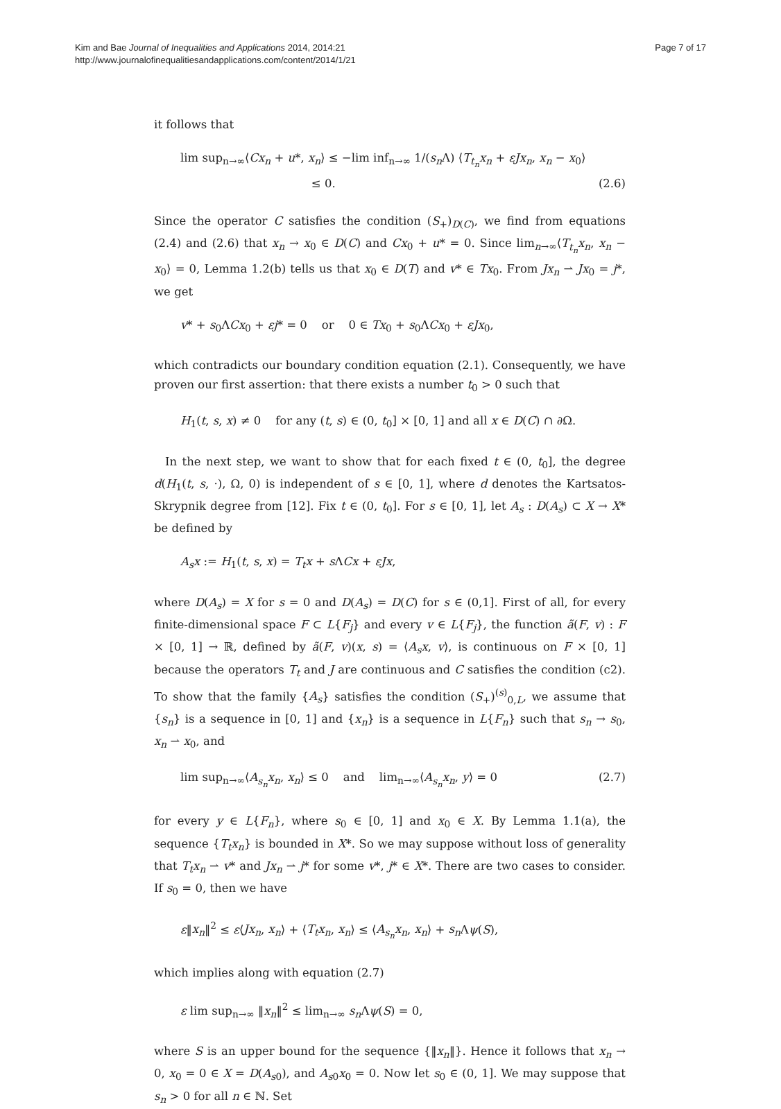Kim and Bae Journal of Inequalities and Applications 2014, 2014:21
http://www.journalofinequalitiesandapplications.com/content/2014/1/21
Page 7 of 17
it follows that
lim sup<sub>n→∞</sub>⟨Cx<sub>n</sub> + u*, x<sub>n</sub>⟩ ≤ −lim inf<sub>n→∞</sub> 1/(s<sub>n</sub> Λ) ⟨T<sub>t<sub>n</sub></sub>x<sub>n</sub> + εJx<sub>n</sub>, x<sub>n</sub> − x<sub>0</sub>⟩
≤ 0.
(2.6)
Since the operator C satisfies the condition (S<sub>+</sub>)<sub>D(C)</sub>, we find from equations (2.4) and (2.6) that x<sub>n</sub> → x<sub>0</sub> ∈ D(C) and Cx<sub>0</sub> + u* = 0. Since lim<sub>n→∞</sub>⟨T<sub>t<sub>n</sub></sub>x<sub>n</sub>, x<sub>n</sub> − x<sub>0</sub>⟩ = 0, Lemma 1.2(b) tells us that x<sub>0</sub> ∈ D(T) and v* ∈ Tx<sub>0</sub>. From Jx<sub>n</sub> ⇀ Jx<sub>0</sub> = j*, we get
v* + s<sub>0</sub>ΛCx<sub>0</sub> + εj* = 0 or 0 ∈ Tx<sub>0</sub> + s<sub>0</sub>ΛCx<sub>0</sub> + εJx<sub>0</sub>,
which contradicts our boundary condition equation (2.1). Consequently, we have proven our first assertion: that there exists a number t<sub>0</sub> > 0 such that
H<sub>1</sub>(t, s, x) ≠ 0 for any (t, s) ∈ (0, t<sub>0</sub>] × [0, 1] and all x ∈ D(C) ∩ ∂Ω.
In the next step, we want to show that for each fixed t ∈ (0, t<sub>0</sub>], the degree d(H<sub>1</sub>(t, s, ·), Ω, 0) is independent of s ∈ [0, 1], where d denotes the Kartsatos-Skrypnik degree from [12]. Fix t ∈ (0, t<sub>0</sub>]. For s ∈ [0, 1], let A<sub>s</sub> : D(A<sub>s</sub>) ⊂ X → X* be defined by
A<sub>s</sub>x := H<sub>1</sub>(t, s, x) = T<sub>t</sub>x + s ΛCx + εJx,
where D(A<sub>s</sub>) = X for s = 0 and D(A<sub>s</sub>) = D(C) for s ∈ (0,1]. First of all, for every finite-dimensional space F ⊂ L{F<sub>j</sub>} and every v ∈ L{F<sub>j</sub>}, the function ã(F, v) : F × [0, 1] → ℝ, defined by ã(F, v)(x, s) = ⟨A<sub>s</sub>x, v⟩, is continuous on F × [0, 1] because the operators T<sub>t</sub> and J are continuous and C satisfies the condition (c2). To show that the family {A<sub>s</sub>} satisfies the condition (S<sub>+</sub>)<sup>(s)</sup><sub>0,L</sub>, we assume that {s<sub>n</sub>} is a sequence in [0, 1] and {x<sub>n</sub>} is a sequence in L{F<sub>n</sub>} such that s<sub>n</sub> → s<sub>0</sub>, x<sub>n</sub> ⇀ x<sub>0</sub>, and
lim sup<sub>n→∞</sub>⟨A<sub>s<sub>n</sub></sub>x<sub>n</sub>, x<sub>n</sub>⟩ ≤ 0 and lim<sub>n→∞</sub>⟨A<sub>s<sub>n</sub></sub>x<sub>n</sub>, y⟩ = 0
(2.7)
for every y ∈ L{F<sub>n</sub>}, where s<sub>0</sub> ∈ [0, 1] and x<sub>0</sub> ∈ X. By Lemma 1.1(a), the sequence {T<sub>t</sub>x<sub>n</sub>} is bounded in X*. So we may suppose without loss of generality that T<sub>t</sub>x<sub>n</sub> ⇀ v* and Jx<sub>n</sub> ⇀ j* for some v*, j* ∈ X*. There are two cases to consider. If s<sub>0</sub> = 0, then we have
ε‖x<sub>n</sub>‖<sup>2</sup> ≤ ε⟨Jx<sub>n</sub>, x<sub>n</sub>⟩ + ⟨T<sub>t</sub>x<sub>n</sub>, x<sub>n</sub>⟩ ≤ ⟨A<sub>s<sub>n</sub></sub>x<sub>n</sub>, x<sub>n</sub>⟩ + s<sub>n</sub> Λψ(S),
which implies along with equation (2.7)
ε lim sup<sub>n→∞</sub> ‖x<sub>n</sub>‖<sup>2</sup> ≤ lim<sub>n→∞</sub> s<sub>n</sub> Λψ(S) = 0,
where S is an upper bound for the sequence {‖x<sub>n</sub>‖}. Hence it follows that x<sub>n</sub> → 0, x<sub>0</sub> = 0 ∈ X = D(A<sub>s</sub><sub>0</sub>), and A<sub>s</sub><sub>0</sub>x<sub>0</sub> = 0. Now let s<sub>0</sub> ∈ (0, 1]. We may suppose that s<sub>n</sub> > 0 for all n ∈ ℕ. Set